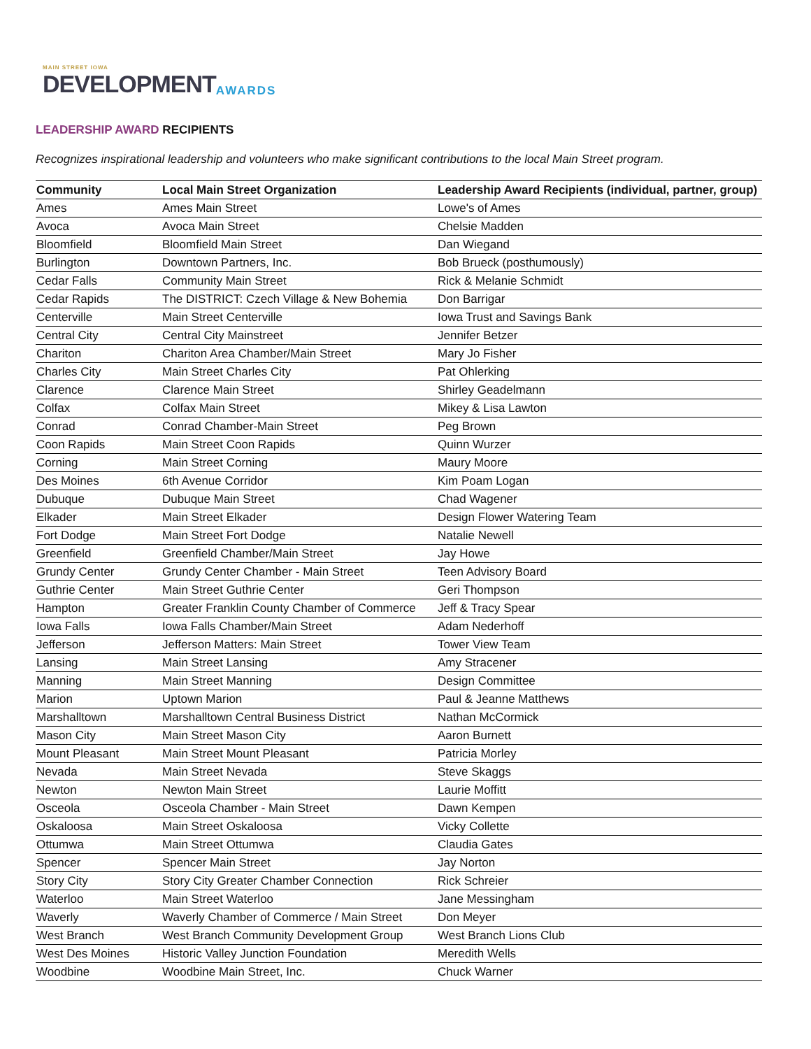MAIN STREET IOWA
DEVELOPMENT
AWARDS
LEADERSHIP AWARD RECIPIENTS
Recognizes inspirational leadership and volunteers who make significant contributions to the local Main Street program.
| Community | Local Main Street Organization | Leadership Award Recipients (individual, partner, group) |
| --- | --- | --- |
| Ames | Ames Main Street | Lowe's of Ames |
| Avoca | Avoca Main Street | Chelsie Madden |
| Bloomfield | Bloomfield Main Street | Dan Wiegand |
| Burlington | Downtown Partners, Inc. | Bob Brueck (posthumously) |
| Cedar Falls | Community Main Street | Rick & Melanie Schmidt |
| Cedar Rapids | The DISTRICT: Czech Village & New Bohemia | Don Barrigar |
| Centerville | Main Street Centerville | Iowa Trust and Savings Bank |
| Central City | Central City Mainstreet | Jennifer Betzer |
| Chariton | Chariton Area Chamber/Main Street | Mary Jo Fisher |
| Charles City | Main Street Charles City | Pat Ohlerking |
| Clarence | Clarence Main Street | Shirley Geadelmann |
| Colfax | Colfax Main Street | Mikey & Lisa Lawton |
| Conrad | Conrad Chamber-Main Street | Peg Brown |
| Coon Rapids | Main Street Coon Rapids | Quinn Wurzer |
| Corning | Main Street Corning | Maury Moore |
| Des Moines | 6th Avenue Corridor | Kim Poam Logan |
| Dubuque | Dubuque Main Street | Chad Wagener |
| Elkader | Main Street Elkader | Design Flower Watering Team |
| Fort Dodge | Main Street Fort Dodge | Natalie Newell |
| Greenfield | Greenfield Chamber/Main Street | Jay Howe |
| Grundy Center | Grundy Center Chamber - Main Street | Teen Advisory Board |
| Guthrie Center | Main Street Guthrie Center | Geri Thompson |
| Hampton | Greater Franklin County Chamber of Commerce | Jeff & Tracy Spear |
| Iowa Falls | Iowa Falls Chamber/Main Street | Adam Nederhoff |
| Jefferson | Jefferson Matters: Main Street | Tower View Team |
| Lansing | Main Street Lansing | Amy Stracener |
| Manning | Main Street Manning | Design Committee |
| Marion | Uptown Marion | Paul & Jeanne Matthews |
| Marshalltown | Marshalltown Central Business District | Nathan McCormick |
| Mason City | Main Street Mason City | Aaron Burnett |
| Mount Pleasant | Main Street Mount Pleasant | Patricia Morley |
| Nevada | Main Street Nevada | Steve Skaggs |
| Newton | Newton Main Street | Laurie Moffitt |
| Osceola | Osceola Chamber - Main Street | Dawn Kempen |
| Oskaloosa | Main Street Oskaloosa | Vicky Collette |
| Ottumwa | Main Street Ottumwa | Claudia Gates |
| Spencer | Spencer Main Street | Jay Norton |
| Story City | Story City Greater Chamber Connection | Rick Schreier |
| Waterloo | Main Street Waterloo | Jane Messingham |
| Waverly | Waverly Chamber of Commerce / Main Street | Don Meyer |
| West Branch | West Branch Community Development Group | West Branch Lions Club |
| West Des Moines | Historic Valley Junction Foundation | Meredith Wells |
| Woodbine | Woodbine Main Street, Inc. | Chuck Warner |